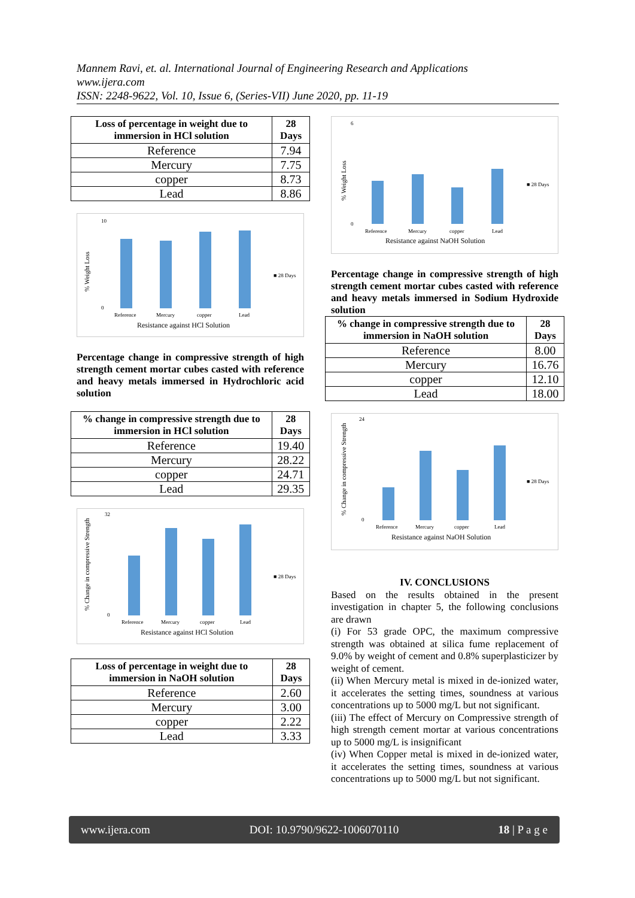Mannem Ravi, et. al. International Journal of Engineering Research and Applications
www.ijera.com
ISSN: 2248-9622, Vol. 10, Issue 6, (Series-VII) June 2020, pp. 11-19
| Loss of percentage in weight due to immersion in HCl solution | 28 Days |
| --- | --- |
| Reference | 7.94 |
| Mercury | 7.75 |
| copper | 8.73 |
| Lead | 8.86 |
% Weight Loss
10
0
Reference
Mercury
copper
Lead
■ 28 Days
Resistance against HCl Solution
Percentage change in compressive strength of high strength cement mortar cubes casted with reference and heavy metals immersed in Hydrochloric acid solution
| % change in compressive strength due to immersion in HCl solution | 28 Days |
| --- | --- |
| Reference | 19.40 |
| Mercury | 28.22 |
| copper | 24.71 |
| Lead | 29.35 |
% Change in compressive Strength
32
0
Reference
Mercury
copper
Lead
■ 28 Days
Resistance against HCl Solution
| Loss of percentage in weight due to immersion in NaOH solution | 28 Days |
| --- | --- |
| Reference | 2.60 |
| Mercury | 3.00 |
| copper | 2.22 |
| Lead | 3.33 |
% Weight Loss
6
0
Reference
Mercury
copper
Lead
■ 28 Days
Resistance against NaOH Solution
Percentage change in compressive strength of high strength cement mortar cubes casted with reference and heavy metals immersed in Sodium Hydroxide solution
| % change in compressive strength due to immersion in NaOH solution | 28 Days |
| --- | --- |
| Reference | 8.00 |
| Mercury | 16.76 |
| copper | 12.10 |
| Lead | 18.00 |
% Change in compressive Strength
24
0
Reference
Mercury
copper
Lead
■ 28 Days
Resistance against NaOH Solution
IV. CONCLUSIONS
Based on the results obtained in the present investigation in chapter 5, the following conclusions are drawn
(i) For 53 grade OPC, the maximum compressive strength was obtained at silica fume replacement of 9.0% by weight of cement and 0.8% superplasticizer by weight of cement.
(ii) When Mercury metal is mixed in de-ionized water, it accelerates the setting times, soundness at various concentrations up to 5000 mg/L but not significant.
(iii) The effect of Mercury on Compressive strength of high strength cement mortar at various concentrations up to 5000 mg/L is insignificant
(iv) When Copper metal is mixed in de-ionized water, it accelerates the setting times, soundness at various concentrations up to 5000 mg/L but not significant.
www.ijera.com DOI: 10.9790/9622-1006070110 18 | P a g e